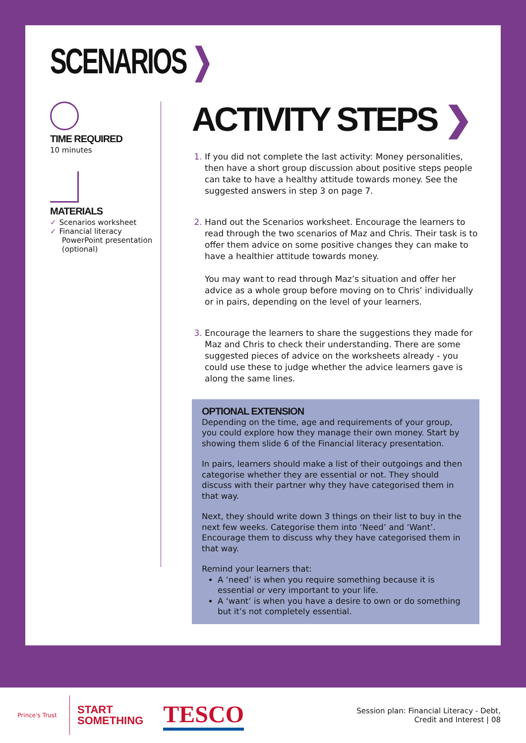SCENARIOS ❯
TIME REQUIRED
10 minutes
MATERIALS
✓ Scenarios worksheet
✓ Financial literacy
PowerPoint presentation
(optional)
ACTIVITY STEPS ❯
If you did not complete the last activity: Money personalities, then have a short group discussion about positive steps people can take to have a healthy attitude towards money. See the suggested answers in step 3 on page 7.
Hand out the Scenarios worksheet. Encourage the learners to read through the two scenarios of Maz and Chris. Their task is to offer them advice on some positive changes they can make to have a healthier attitude towards money.
You may want to read through Maz’s situation and offer her advice as a whole group before moving on to Chris’ individually or in pairs, depending on the level of your learners.
Encourage the learners to share the suggestions they made for Maz and Chris to check their understanding. There are some suggested pieces of advice on the worksheets already - you could use these to judge whether the advice learners gave is along the same lines.
OPTIONAL EXTENSION
Depending on the time, age and requirements of your group, you could explore how they manage their own money. Start by showing them slide 6 of the Financial literacy presentation.
In pairs, learners should make a list of their outgoings and then categorise whether they are essential or not. They should discuss with their partner why they have categorised them in that way.
Next, they should write down 3 things on their list to buy in the next few weeks. Categorise them into ‘Need’ and ‘Want’. Encourage them to discuss why they have categorised them in that way.
Remind your learners that:
A ‘need’ is when you require something because it is essential or very important to your life.
A ‘want’ is when you have a desire to own or do something but it’s not completely essential.
Prince's Trust
START
SOMETHING
TESCO
Session plan: Financial Literacy - Debt,
Credit and Interest | 08